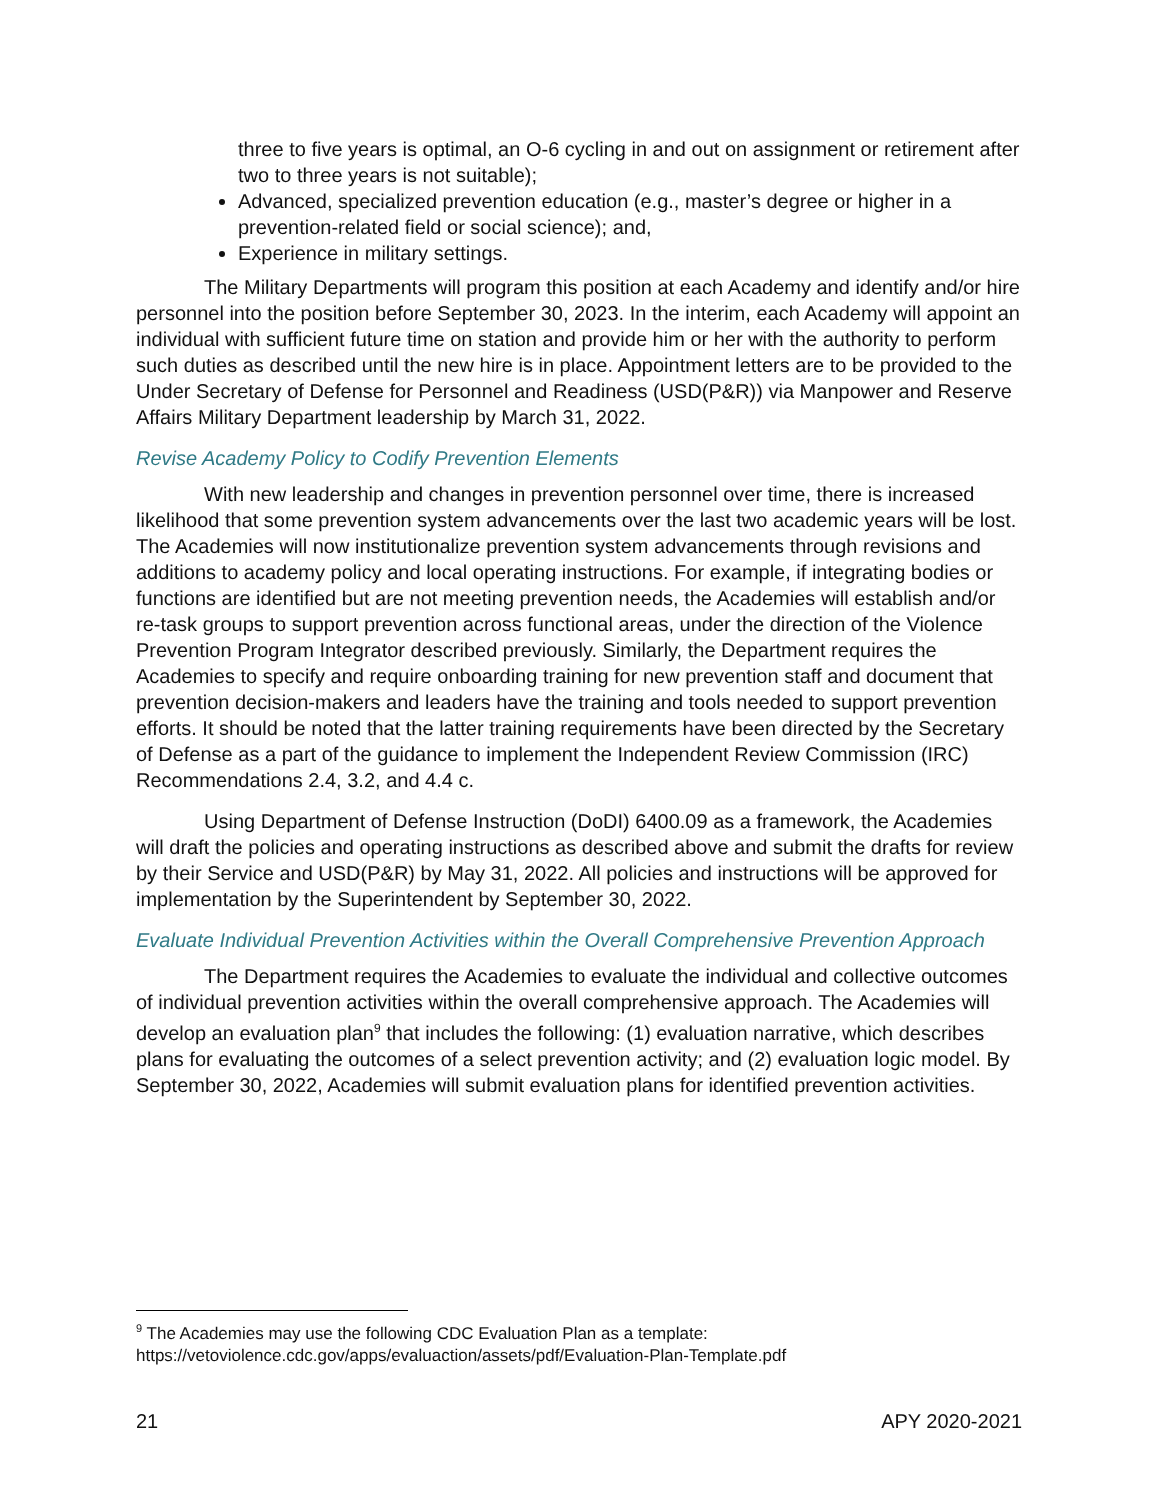three to five years is optimal, an O-6 cycling in and out on assignment or retirement after two to three years is not suitable);
Advanced, specialized prevention education (e.g., master’s degree or higher in a prevention-related field or social science); and,
Experience in military settings.
The Military Departments will program this position at each Academy and identify and/or hire personnel into the position before September 30, 2023. In the interim, each Academy will appoint an individual with sufficient future time on station and provide him or her with the authority to perform such duties as described until the new hire is in place. Appointment letters are to be provided to the Under Secretary of Defense for Personnel and Readiness (USD(P&R)) via Manpower and Reserve Affairs Military Department leadership by March 31, 2022.
Revise Academy Policy to Codify Prevention Elements
With new leadership and changes in prevention personnel over time, there is increased likelihood that some prevention system advancements over the last two academic years will be lost. The Academies will now institutionalize prevention system advancements through revisions and additions to academy policy and local operating instructions. For example, if integrating bodies or functions are identified but are not meeting prevention needs, the Academies will establish and/or re-task groups to support prevention across functional areas, under the direction of the Violence Prevention Program Integrator described previously. Similarly, the Department requires the Academies to specify and require onboarding training for new prevention staff and document that prevention decision-makers and leaders have the training and tools needed to support prevention efforts. It should be noted that the latter training requirements have been directed by the Secretary of Defense as a part of the guidance to implement the Independent Review Commission (IRC) Recommendations 2.4, 3.2, and 4.4 c.
Using Department of Defense Instruction (DoDI) 6400.09 as a framework, the Academies will draft the policies and operating instructions as described above and submit the drafts for review by their Service and USD(P&R) by May 31, 2022. All policies and instructions will be approved for implementation by the Superintendent by September 30, 2022.
Evaluate Individual Prevention Activities within the Overall Comprehensive Prevention Approach
The Department requires the Academies to evaluate the individual and collective outcomes of individual prevention activities within the overall comprehensive approach. The Academies will develop an evaluation plan<sup>9</sup> that includes the following: (1) evaluation narrative, which describes plans for evaluating the outcomes of a select prevention activity; and (2) evaluation logic model. By September 30, 2022, Academies will submit evaluation plans for identified prevention activities.
<sup>9</sup> The Academies may use the following CDC Evaluation Plan as a template:
https://vetoviolence.cdc.gov/apps/evaluaction/assets/pdf/Evaluation-Plan-Template.pdf
21 APY 2020-2021